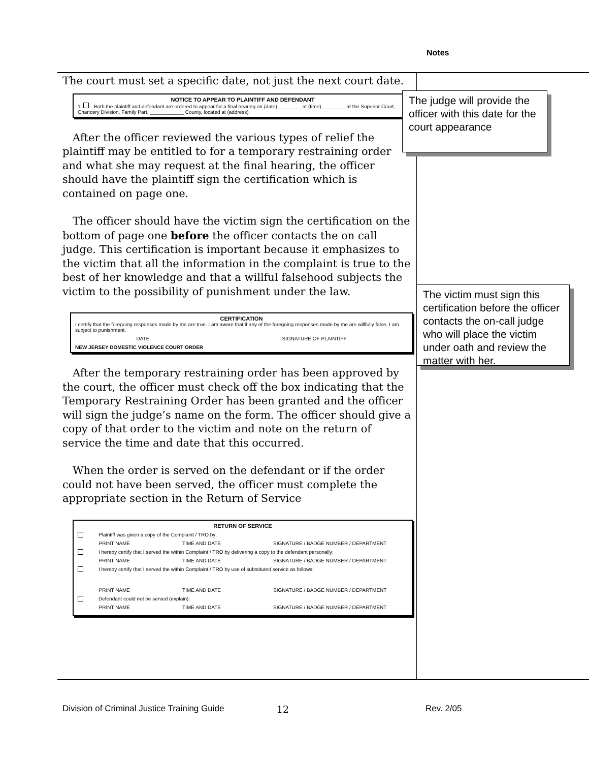Notes
The court must set a specific date, not just the next court date.
NOTICE TO APPEAR TO PLAINTIFF AND DEFENDANT
1. Both the plaintiff and defendant are ordered to appear for a final hearing on (date) ________ at (time) ________ at the Superior Court, Chancery Division, Family Part, ____________ County, located at (address)
After the officer reviewed the various types of relief the plaintiff may be entitled to for a temporary restraining order and what she may request at the final hearing, the officer should have the plaintiff sign the certification which is contained on page one.
The officer should have the victim sign the certification on the bottom of page one before the officer contacts the on call judge. This certification is important because it emphasizes to the victim that all the information in the complaint is true to the best of her knowledge and that a willful falsehood subjects the victim to the possibility of punishment under the law.
CERTIFICATION
I certify that the foregoing responses made by me are true. I am aware that if any of the foregoing responses made by me are willfully false, I am subject to punishment.
DATE SIGNATURE OF PLAINTIFF
NEW JERSEY DOMESTIC VIOLENCE COURT ORDER
After the temporary restraining order has been approved by the court, the officer must check off the box indicating that the Temporary Restraining Order has been granted and the officer will sign the judge’s name on the form. The officer should give a copy of that order to the victim and note on the return of service the time and date that this occurred.
When the order is served on the defendant or if the order could not have been served, the officer must complete the appropriate section in the Return of Service
RETURN OF SERVICE
Plaintiff was given a copy of the Complaint / TRO by:
PRINT NAME TIME AND DATE SIGNATURE / BADGE NUMBER / DEPARTMENT
I hereby certify that I served the within Complaint / TRO by delivering a copy to the defendant personally:
PRINT NAME TIME AND DATE SIGNATURE / BADGE NUMBER / DEPARTMENT
I hereby certify that I served the within Complaint / TRO by use of substituted service as follows:
PRINT NAME TIME AND DATE SIGNATURE / BADGE NUMBER / DEPARTMENT
Defendant could not be served (explain):
PRINT NAME TIME AND DATE SIGNATURE / BADGE NUMBER / DEPARTMENT
The judge will provide the officer with this date for the court appearance
The victim must sign this certification before the officer contacts the on-call judge who will place the victim under oath and review the matter with her.
Division of Criminal Justice Training Guide
12 Rev. 2/05